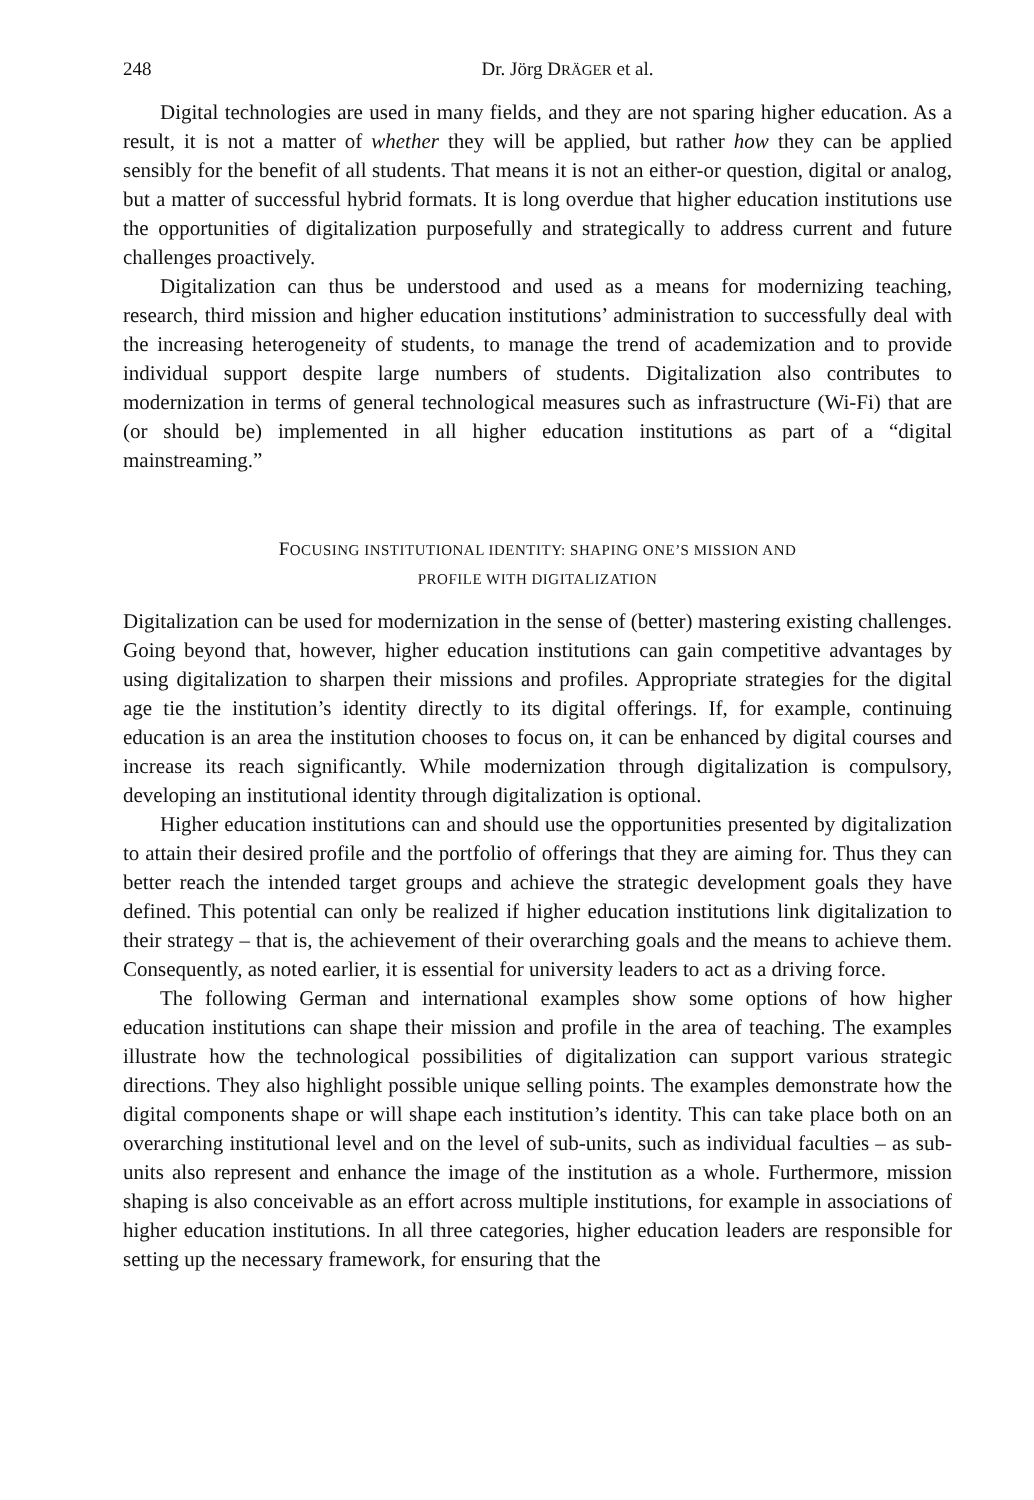248 Dr. Jörg DRÄGER et al.
Digital technologies are used in many fields, and they are not sparing higher education. As a result, it is not a matter of whether they will be applied, but rather how they can be applied sensibly for the benefit of all students. That means it is not an either-or question, digital or analog, but a matter of successful hybrid formats. It is long overdue that higher education institutions use the opportunities of digitalization purposefully and strategically to address current and future challenges proactively.
Digitalization can thus be understood and used as a means for modernizing teaching, research, third mission and higher education institutions’ administration to successfully deal with the increasing heterogeneity of students, to manage the trend of academization and to provide individual support despite large numbers of students. Digitalization also contributes to modernization in terms of general technological measures such as infrastructure (Wi-Fi) that are (or should be) implemented in all higher education institutions as part of a “digital mainstreaming.”
FOCUSING INSTITUTIONAL IDENTITY: SHAPING ONE’S MISSION AND
PROFILE WITH DIGITALIZATION
Digitalization can be used for modernization in the sense of (better) mastering existing challenges. Going beyond that, however, higher education institutions can gain competitive advantages by using digitalization to sharpen their missions and profiles. Appropriate strategies for the digital age tie the institution’s identity directly to its digital offerings. If, for example, continuing education is an area the institution chooses to focus on, it can be enhanced by digital courses and increase its reach significantly. While modernization through digitalization is compulsory, developing an institutional identity through digitalization is optional.
Higher education institutions can and should use the opportunities presented by digitalization to attain their desired profile and the portfolio of offerings that they are aiming for. Thus they can better reach the intended target groups and achieve the strategic development goals they have defined. This potential can only be realized if higher education institutions link digitalization to their strategy – that is, the achievement of their overarching goals and the means to achieve them. Consequently, as noted earlier, it is essential for university leaders to act as a driving force.
The following German and international examples show some options of how higher education institutions can shape their mission and profile in the area of teaching. The examples illustrate how the technological possibilities of digitalization can support various strategic directions. They also highlight possible unique selling points. The examples demonstrate how the digital components shape or will shape each institution’s identity. This can take place both on an overarching institutional level and on the level of sub-units, such as individual faculties – as sub-units also represent and enhance the image of the institution as a whole. Furthermore, mission shaping is also conceivable as an effort across multiple institutions, for example in associations of higher education institutions. In all three categories, higher education leaders are responsible for setting up the necessary framework, for ensuring that the